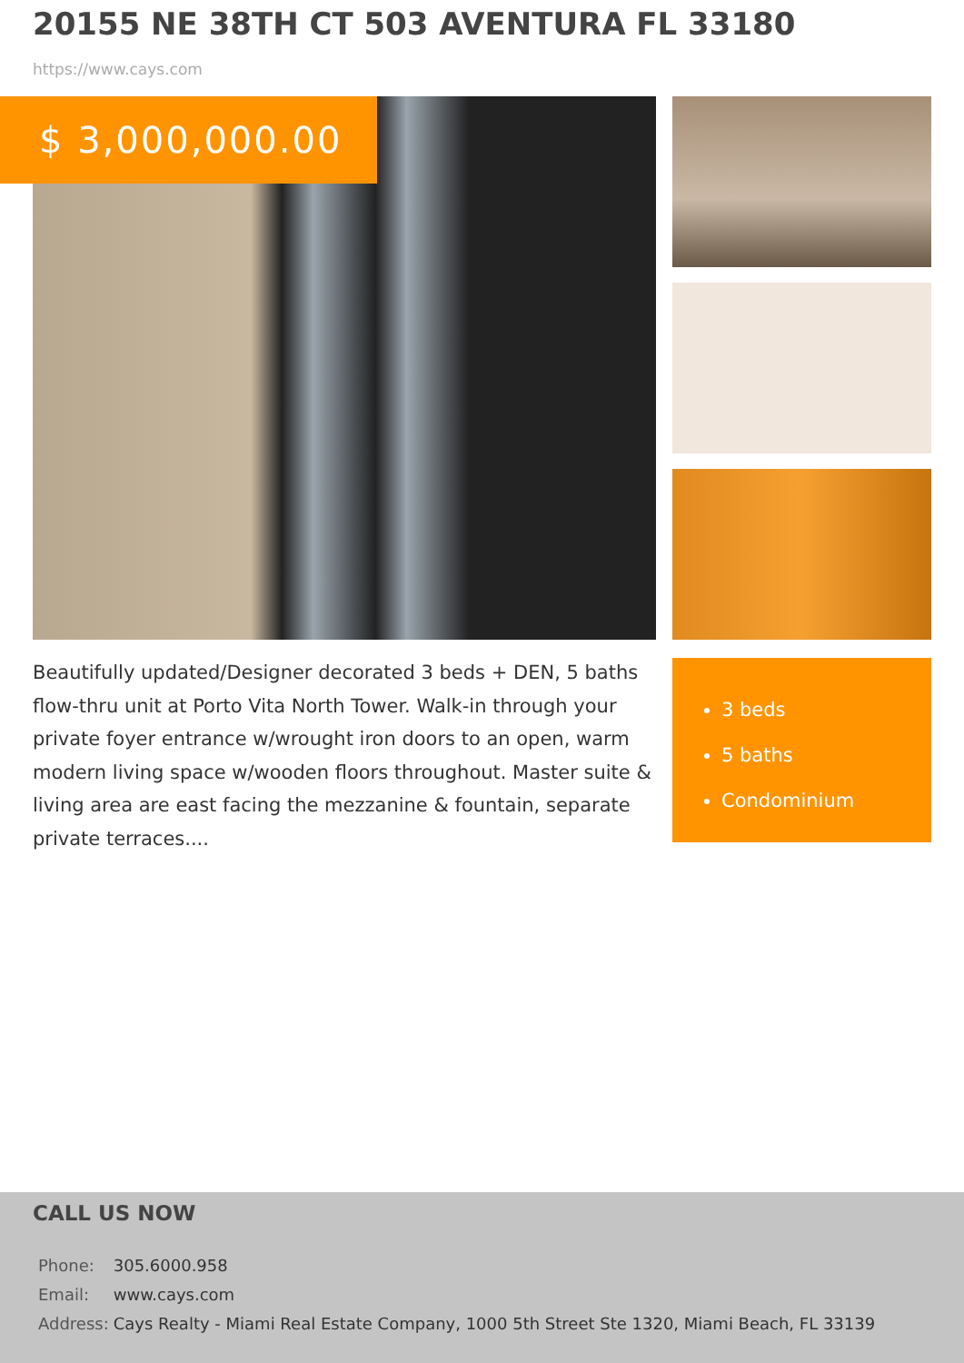20155 NE 38TH CT 503 AVENTURA FL 33180
https://www.cays.com
$ 3,000,000.00
Beautifully updated/Designer decorated 3 beds + DEN, 5 baths flow-thru unit at Porto Vita North Tower. Walk-in through your private foyer entrance w/wrought iron doors to an open, warm modern living space w/wooden floors throughout. Master suite & living area are east facing the mezzanine & fountain, separate private terraces....
3 beds
5 baths
Condominium
CALL US NOW
| Phone: | 305.6000.958 |
| Email: | www.cays.com |
| Address: | Cays Realty - Miami Real Estate Company, 1000 5th Street Ste 1320, Miami Beach, FL 33139 |